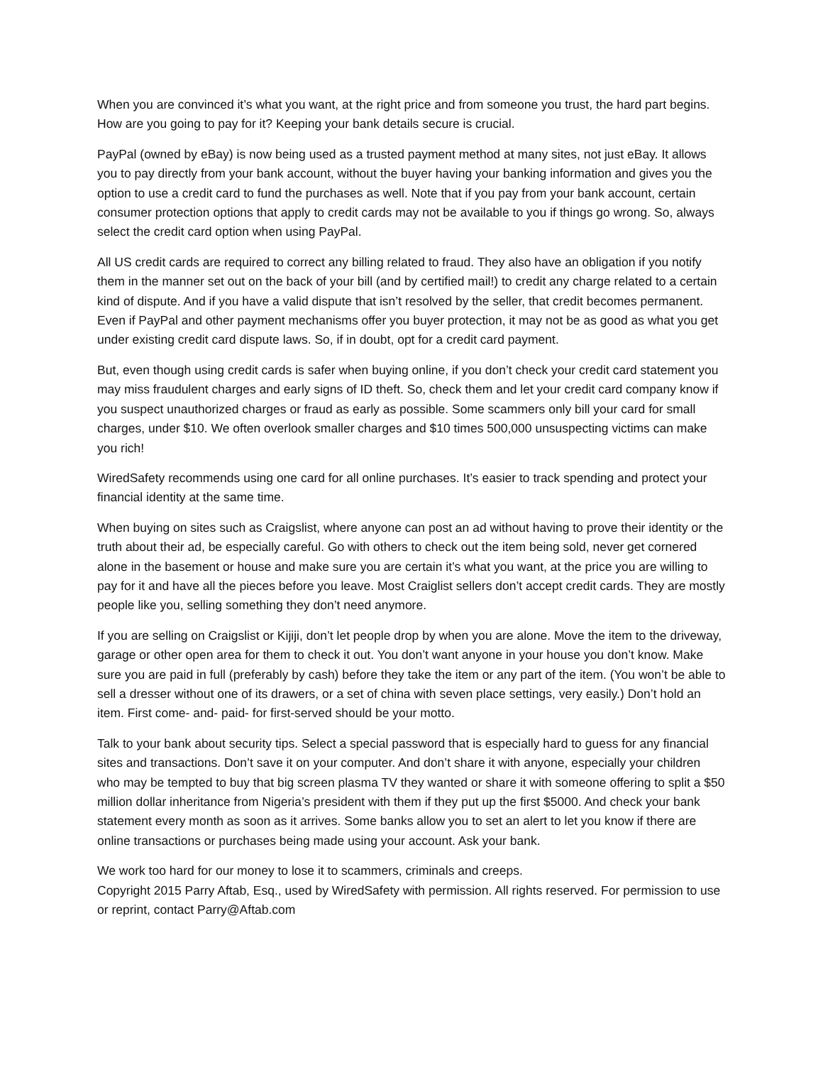When you are convinced it’s what you want, at the right price and from someone you trust, the hard part begins. How are you going to pay for it? Keeping your bank details secure is crucial.
PayPal (owned by eBay) is now being used as a trusted payment method at many sites, not just eBay. It allows you to pay directly from your bank account, without the buyer having your banking information and gives you the option to use a credit card to fund the purchases as well. Note that if you pay from your bank account, certain consumer protection options that apply to credit cards may not be available to you if things go wrong. So, always select the credit card option when using PayPal.
All US credit cards are required to correct any billing related to fraud. They also have an obligation if you notify them in the manner set out on the back of your bill (and by certified mail!) to credit any charge related to a certain kind of dispute. And if you have a valid dispute that isn’t resolved by the seller, that credit becomes permanent. Even if PayPal and other payment mechanisms offer you buyer protection, it may not be as good as what you get under existing credit card dispute laws. So, if in doubt, opt for a credit card payment.
But, even though using credit cards is safer when buying online, if you don’t check your credit card statement you may miss fraudulent charges and early signs of ID theft. So, check them and let your credit card company know if you suspect unauthorized charges or fraud as early as possible. Some scammers only bill your card for small charges, under $10. We often overlook smaller charges and $10 times 500,000 unsuspecting victims can make you rich!
WiredSafety recommends using one card for all online purchases. It’s easier to track spending and protect your financial identity at the same time.
When buying on sites such as Craigslist, where anyone can post an ad without having to prove their identity or the truth about their ad, be especially careful. Go with others to check out the item being sold, never get cornered alone in the basement or house and make sure you are certain it’s what you want, at the price you are willing to pay for it and have all the pieces before you leave. Most Craiglist sellers don’t accept credit cards. They are mostly people like you, selling something they don’t need anymore.
If you are selling on Craigslist or Kijiji, don’t let people drop by when you are alone. Move the item to the driveway, garage or other open area for them to check it out. You don’t want anyone in your house you don’t know. Make sure you are paid in full (preferably by cash) before they take the item or any part of the item. (You won’t be able to sell a dresser without one of its drawers, or a set of china with seven place settings, very easily.) Don’t hold an item. First come- and- paid- for first-served should be your motto.
Talk to your bank about security tips. Select a special password that is especially hard to guess for any financial sites and transactions. Don’t save it on your computer. And don’t share it with anyone, especially your children who may be tempted to buy that big screen plasma TV they wanted or share it with someone offering to split a $50 million dollar inheritance from Nigeria’s president with them if they put up the first $5000. And check your bank statement every month as soon as it arrives. Some banks allow you to set an alert to let you know if there are online transactions or purchases being made using your account. Ask your bank.
We work too hard for our money to lose it to scammers, criminals and creeps.
Copyright 2015 Parry Aftab, Esq., used by WiredSafety with permission. All rights reserved. For permission to use or reprint, contact Parry@Aftab.com